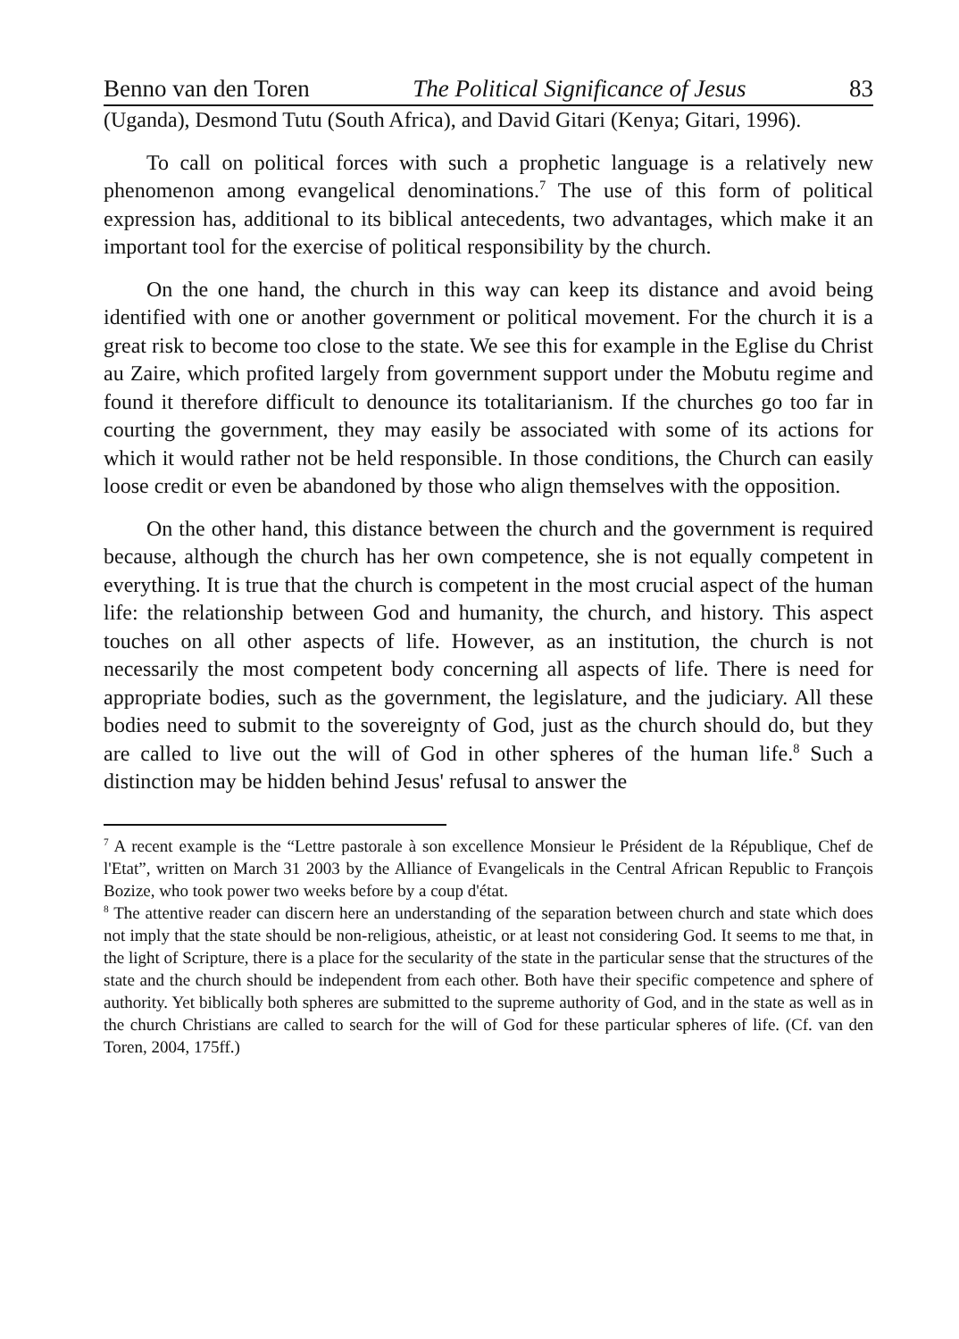Benno van den Toren The Political Significance of Jesus 83
(Uganda), Desmond Tutu (South Africa), and David Gitari (Kenya; Gitari, 1996).
To call on political forces with such a prophetic language is a relatively new phenomenon among evangelical denominations.<sup>7</sup> The use of this form of political expression has, additional to its biblical antecedents, two advantages, which make it an important tool for the exercise of political responsibility by the church.
On the one hand, the church in this way can keep its distance and avoid being identified with one or another government or political movement. For the church it is a great risk to become too close to the state. We see this for example in the Eglise du Christ au Zaire, which profited largely from government support under the Mobutu regime and found it therefore difficult to denounce its totalitarianism. If the churches go too far in courting the government, they may easily be associated with some of its actions for which it would rather not be held responsible. In those conditions, the Church can easily loose credit or even be abandoned by those who align themselves with the opposition.
On the other hand, this distance between the church and the government is required because, although the church has her own competence, she is not equally competent in everything. It is true that the church is competent in the most crucial aspect of the human life: the relationship between God and humanity, the church, and history. This aspect touches on all other aspects of life. However, as an institution, the church is not necessarily the most competent body concerning all aspects of life. There is need for appropriate bodies, such as the government, the legislature, and the judiciary. All these bodies need to submit to the sovereignty of God, just as the church should do, but they are called to live out the will of God in other spheres of the human life.<sup>8</sup> Such a distinction may be hidden behind Jesus' refusal to answer the
<sup>7</sup> A recent example is the “Lettre pastorale à son excellence Monsieur le Président de la République, Chef de l'Etat”, written on March 31 2003 by the Alliance of Evangelicals in the Central African Republic to François Bozize, who took power two weeks before by a coup d'état.
<sup>8</sup> The attentive reader can discern here an understanding of the separation between church and state which does not imply that the state should be non-religious, atheistic, or at least not considering God. It seems to me that, in the light of Scripture, there is a place for the secularity of the state in the particular sense that the structures of the state and the church should be independent from each other. Both have their specific competence and sphere of authority. Yet biblically both spheres are submitted to the supreme authority of God, and in the state as well as in the church Christians are called to search for the will of God for these particular spheres of life. (Cf. van den Toren, 2004, 175ff.)